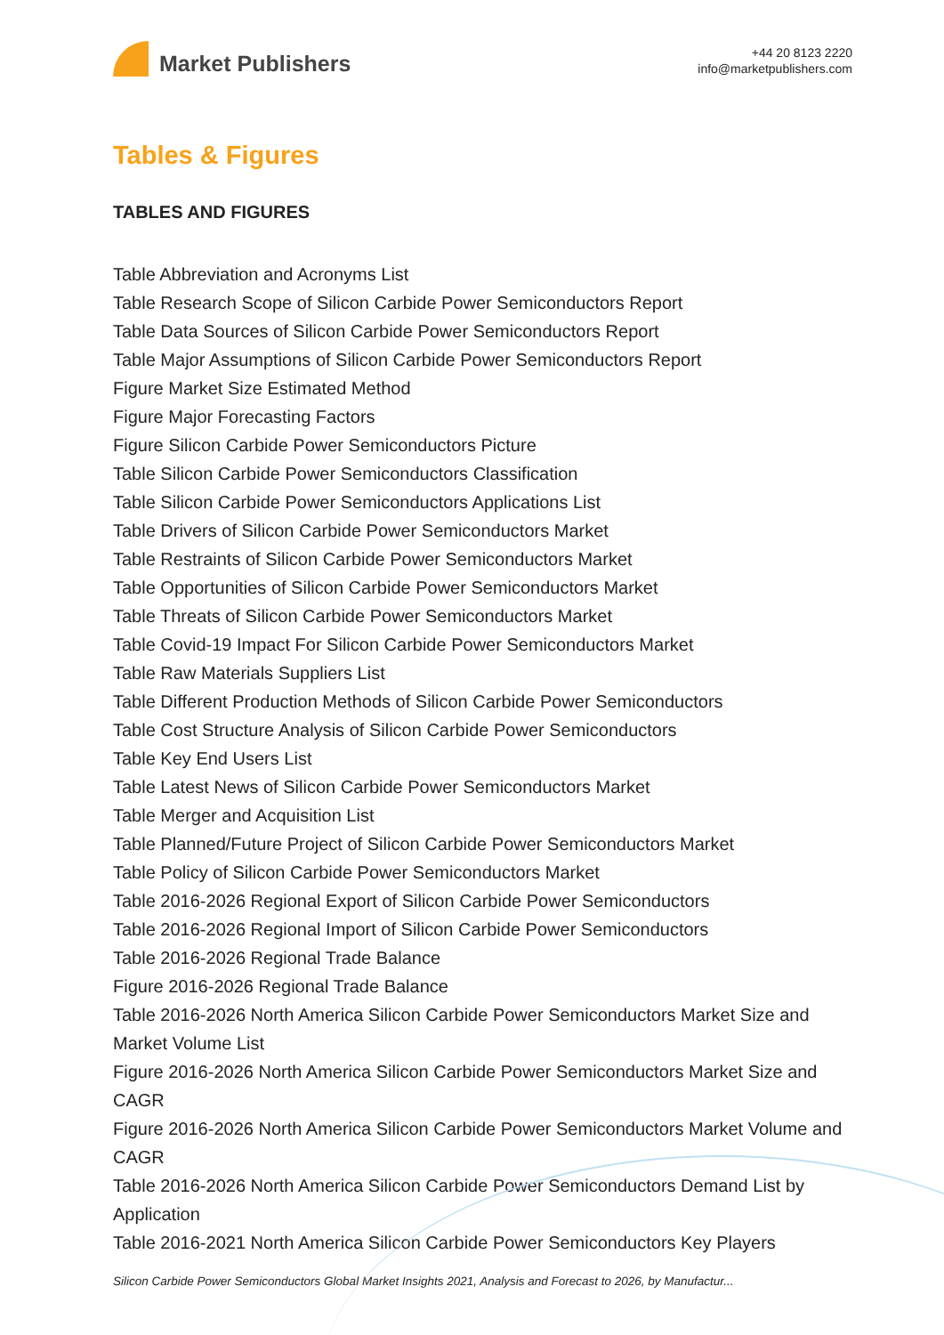Market Publishers
+44 20 8123 2220
info@marketpublishers.com
Tables & Figures
TABLES AND FIGURES
Table Abbreviation and Acronyms List
Table Research Scope of Silicon Carbide Power Semiconductors Report
Table Data Sources of Silicon Carbide Power Semiconductors Report
Table Major Assumptions of Silicon Carbide Power Semiconductors Report
Figure Market Size Estimated Method
Figure Major Forecasting Factors
Figure Silicon Carbide Power Semiconductors Picture
Table Silicon Carbide Power Semiconductors Classification
Table Silicon Carbide Power Semiconductors Applications List
Table Drivers of Silicon Carbide Power Semiconductors Market
Table Restraints of Silicon Carbide Power Semiconductors Market
Table Opportunities of Silicon Carbide Power Semiconductors Market
Table Threats of Silicon Carbide Power Semiconductors Market
Table Covid-19 Impact For Silicon Carbide Power Semiconductors Market
Table Raw Materials Suppliers List
Table Different Production Methods of Silicon Carbide Power Semiconductors
Table Cost Structure Analysis of Silicon Carbide Power Semiconductors
Table Key End Users List
Table Latest News of Silicon Carbide Power Semiconductors Market
Table Merger and Acquisition List
Table Planned/Future Project of Silicon Carbide Power Semiconductors Market
Table Policy of Silicon Carbide Power Semiconductors Market
Table 2016-2026 Regional Export of Silicon Carbide Power Semiconductors
Table 2016-2026 Regional Import of Silicon Carbide Power Semiconductors
Table 2016-2026 Regional Trade Balance
Figure 2016-2026 Regional Trade Balance
Table 2016-2026 North America Silicon Carbide Power Semiconductors Market Size and Market Volume List
Figure 2016-2026 North America Silicon Carbide Power Semiconductors Market Size and CAGR
Figure 2016-2026 North America Silicon Carbide Power Semiconductors Market Volume and CAGR
Table 2016-2026 North America Silicon Carbide Power Semiconductors Demand List by Application
Table 2016-2021 North America Silicon Carbide Power Semiconductors Key Players
Silicon Carbide Power Semiconductors Global Market Insights 2021, Analysis and Forecast to 2026, by Manufactur...